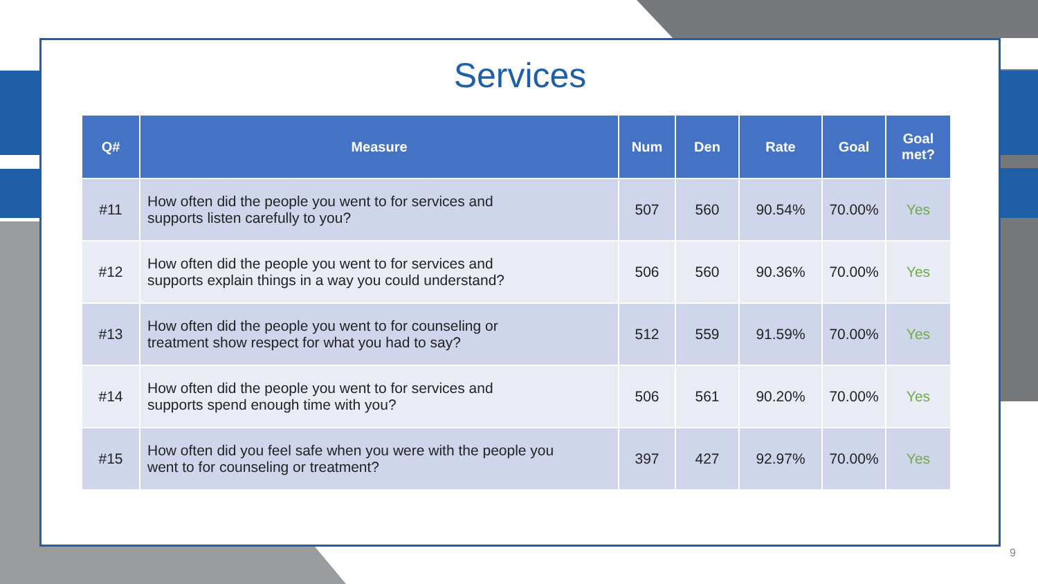Services
| Q# | Measure | Num | Den | Rate | Goal | Goal met? |
| --- | --- | --- | --- | --- | --- | --- |
| #11 | How often did the people you went to for services and supports listen carefully to you? | 507 | 560 | 90.54% | 70.00% | Yes |
| #12 | How often did the people you went to for services and supports explain things in a way you could understand? | 506 | 560 | 90.36% | 70.00% | Yes |
| #13 | How often did the people you went to for counseling or treatment show respect for what you had to say? | 512 | 559 | 91.59% | 70.00% | Yes |
| #14 | How often did the people you went to for services and supports spend enough time with you? | 506 | 561 | 90.20% | 70.00% | Yes |
| #15 | How often did you feel safe when you were with the people you went to for counseling or treatment? | 397 | 427 | 92.97% | 70.00% | Yes |
9